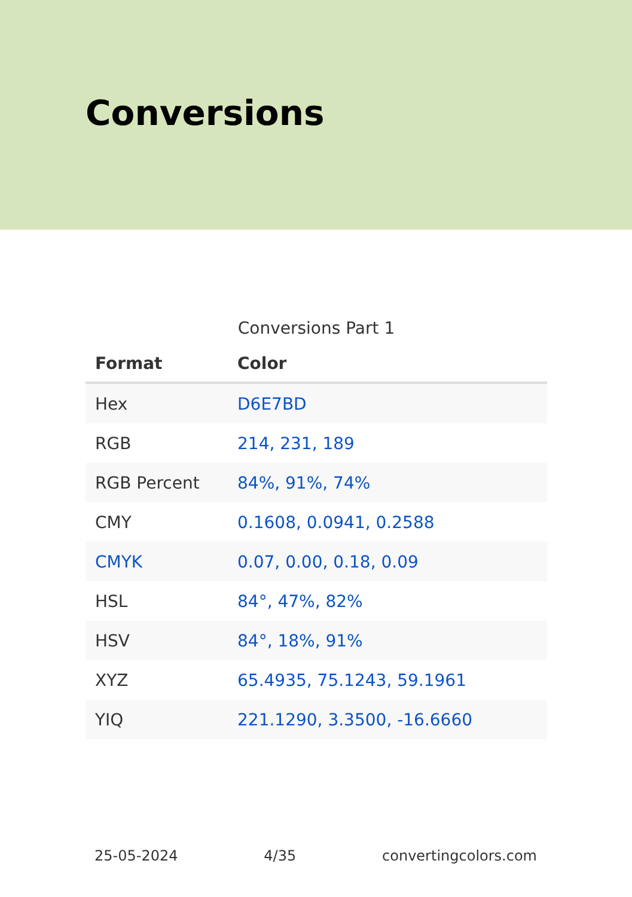Conversions
Conversions Part 1
| Format | Color |
| --- | --- |
| Hex | D6E7BD |
| RGB | 214, 231, 189 |
| RGB Percent | 84%, 91%, 74% |
| CMY | 0.1608, 0.0941, 0.2588 |
| CMYK | 0.07, 0.00, 0.18, 0.09 |
| HSL | 84°, 47%, 82% |
| HSV | 84°, 18%, 91% |
| XYZ | 65.4935, 75.1243, 59.1961 |
| YIQ | 221.1290, 3.3500, -16.6660 |
25-05-2024 4/35 convertingcolors.com